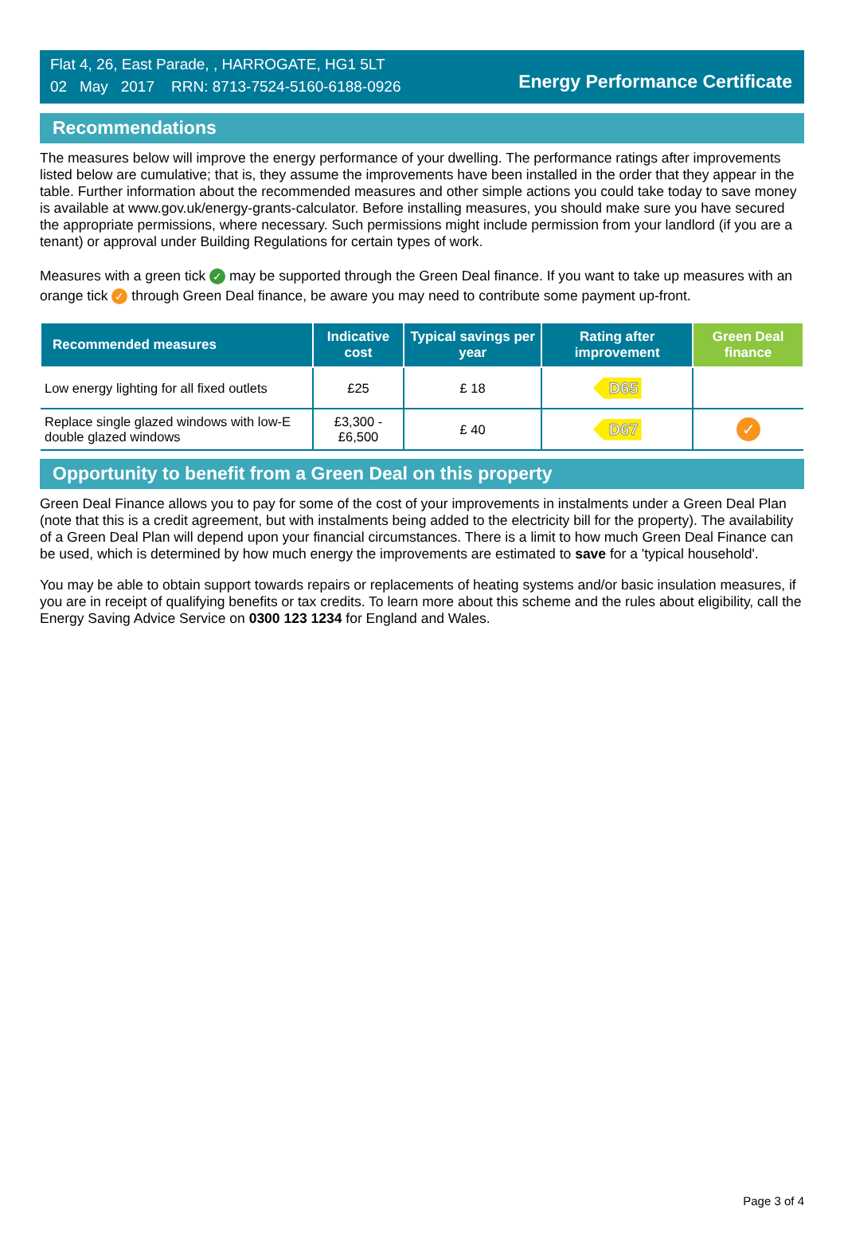Flat 4, 26, East Parade, , HARROGATE, HG1 5LT
02 May 2017 RRN: 8713-7524-5160-6188-0926
Energy Performance Certificate
Recommendations
The measures below will improve the energy performance of your dwelling. The performance ratings after improvements listed below are cumulative; that is, they assume the improvements have been installed in the order that they appear in the table. Further information about the recommended measures and other simple actions you could take today to save money is available at www.gov.uk/energy-grants-calculator. Before installing measures, you should make sure you have secured the appropriate permissions, where necessary. Such permissions might include permission from your landlord (if you are a tenant) or approval under Building Regulations for certain types of work.
Measures with a green tick ✓ may be supported through the Green Deal finance. If you want to take up measures with an orange tick ✓ through Green Deal finance, be aware you may need to contribute some payment up-front.
| Recommended measures | Indicative cost | Typical savings per year | Rating after improvement | Green Deal finance |
| --- | --- | --- | --- | --- |
| Low energy lighting for all fixed outlets | £25 | £ 18 | D65 | |
| Replace single glazed windows with low-E double glazed windows | £3,300 - £6,500 | £ 40 | D67 | ✓ |
Opportunity to benefit from a Green Deal on this property
Green Deal Finance allows you to pay for some of the cost of your improvements in instalments under a Green Deal Plan (note that this is a credit agreement, but with instalments being added to the electricity bill for the property). The availability of a Green Deal Plan will depend upon your financial circumstances. There is a limit to how much Green Deal Finance can be used, which is determined by how much energy the improvements are estimated to save for a 'typical household'.
You may be able to obtain support towards repairs or replacements of heating systems and/or basic insulation measures, if you are in receipt of qualifying benefits or tax credits. To learn more about this scheme and the rules about eligibility, call the Energy Saving Advice Service on 0300 123 1234 for England and Wales.
Page 3 of 4